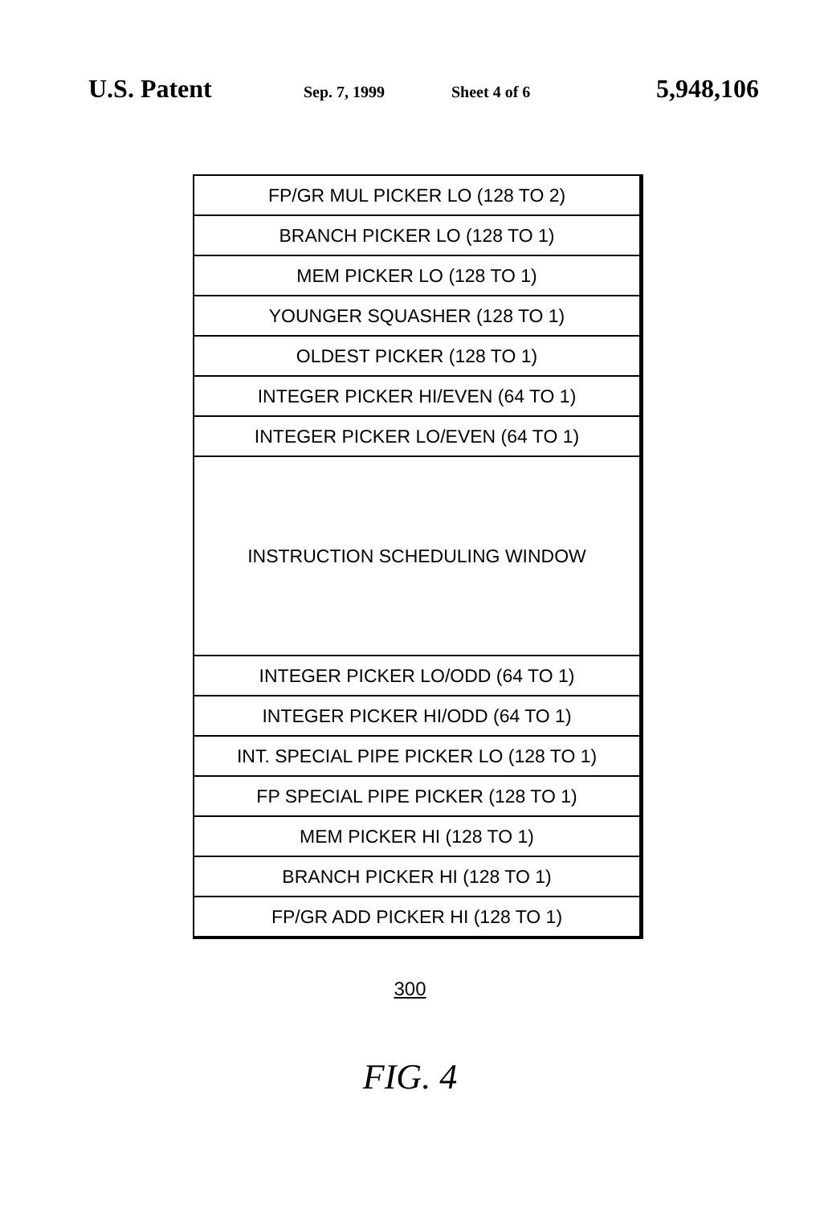U.S. Patent Sep. 7, 1999 Sheet 4 of 6 5,948,106
FP/GR MUL PICKER LO (128 TO 2)
BRANCH PICKER LO (128 TO 1)
MEM PICKER LO (128 TO 1)
YOUNGER SQUASHER (128 TO 1)
OLDEST PICKER (128 TO 1)
INTEGER PICKER HI/EVEN (64 TO 1)
INTEGER PICKER LO/EVEN (64 TO 1)
INSTRUCTION SCHEDULING WINDOW
INTEGER PICKER LO/ODD (64 TO 1)
INTEGER PICKER HI/ODD (64 TO 1)
INT. SPECIAL PIPE PICKER LO (128 TO 1)
FP SPECIAL PIPE PICKER (128 TO 1)
MEM PICKER HI (128 TO 1)
BRANCH PICKER HI (128 TO 1)
FP/GR ADD PICKER HI (128 TO 1)
300
FIG. 4